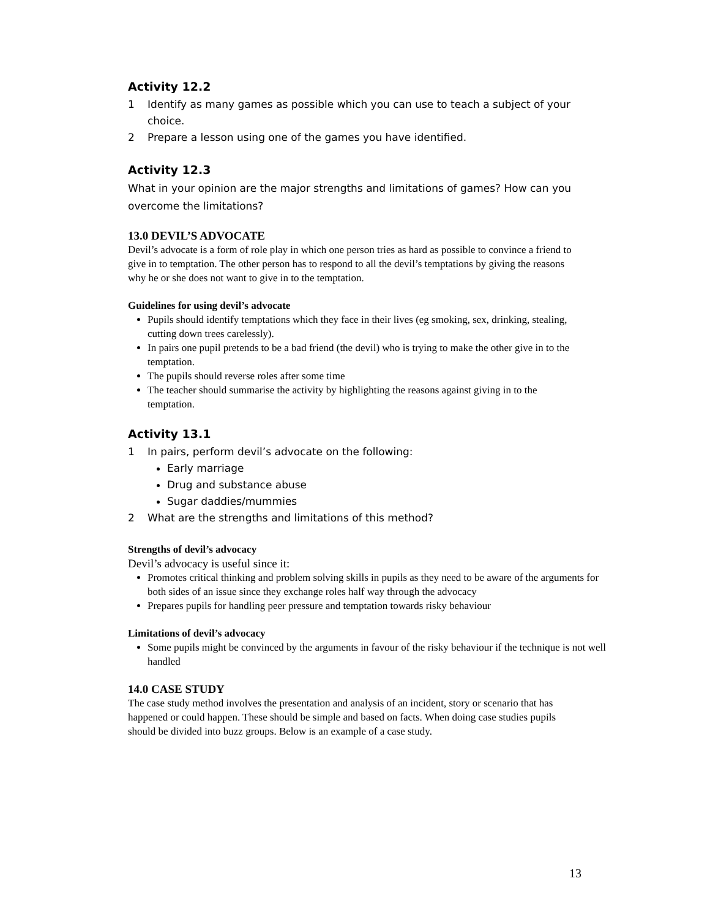Activity 12.2
1 Identify as many games as possible which you can use to teach a subject of your choice.
2 Prepare a lesson using one of the games you have identified.
Activity 12.3
What in your opinion are the major strengths and limitations of games? How can you overcome the limitations?
13.0 DEVIL’S ADVOCATE
Devil’s advocate is a form of role play in which one person tries as hard as possible to convince a friend to give in to temptation. The other person has to respond to all the devil’s temptations by giving the reasons why he or she does not want to give in to the temptation.
Guidelines for using devil’s advocate
Pupils should identify temptations which they face in their lives (eg smoking, sex, drinking, stealing, cutting down trees carelessly).
In pairs one pupil pretends to be a bad friend (the devil) who is trying to make the other give in to the temptation.
The pupils should reverse roles after some time
The teacher should summarise the activity by highlighting the reasons against giving in to the temptation.
Activity 13.1
1 In pairs, perform devil’s advocate on the following:
Early marriage
Drug and substance abuse
Sugar daddies/mummies
2 What are the strengths and limitations of this method?
Strengths of devil’s advocacy
Devil’s advocacy is useful since it:
Promotes critical thinking and problem solving skills in pupils as they need to be aware of the arguments for both sides of an issue since they exchange roles half way through the advocacy
Prepares pupils for handling peer pressure and temptation towards risky behaviour
Limitations of devil’s advocacy
Some pupils might be convinced by the arguments in favour of the risky behaviour if the technique is not well handled
14.0 CASE STUDY
The case study method involves the presentation and analysis of an incident, story or scenario that has happened or could happen. These should be simple and based on facts. When doing case studies pupils should be divided into buzz groups. Below is an example of a case study.
13